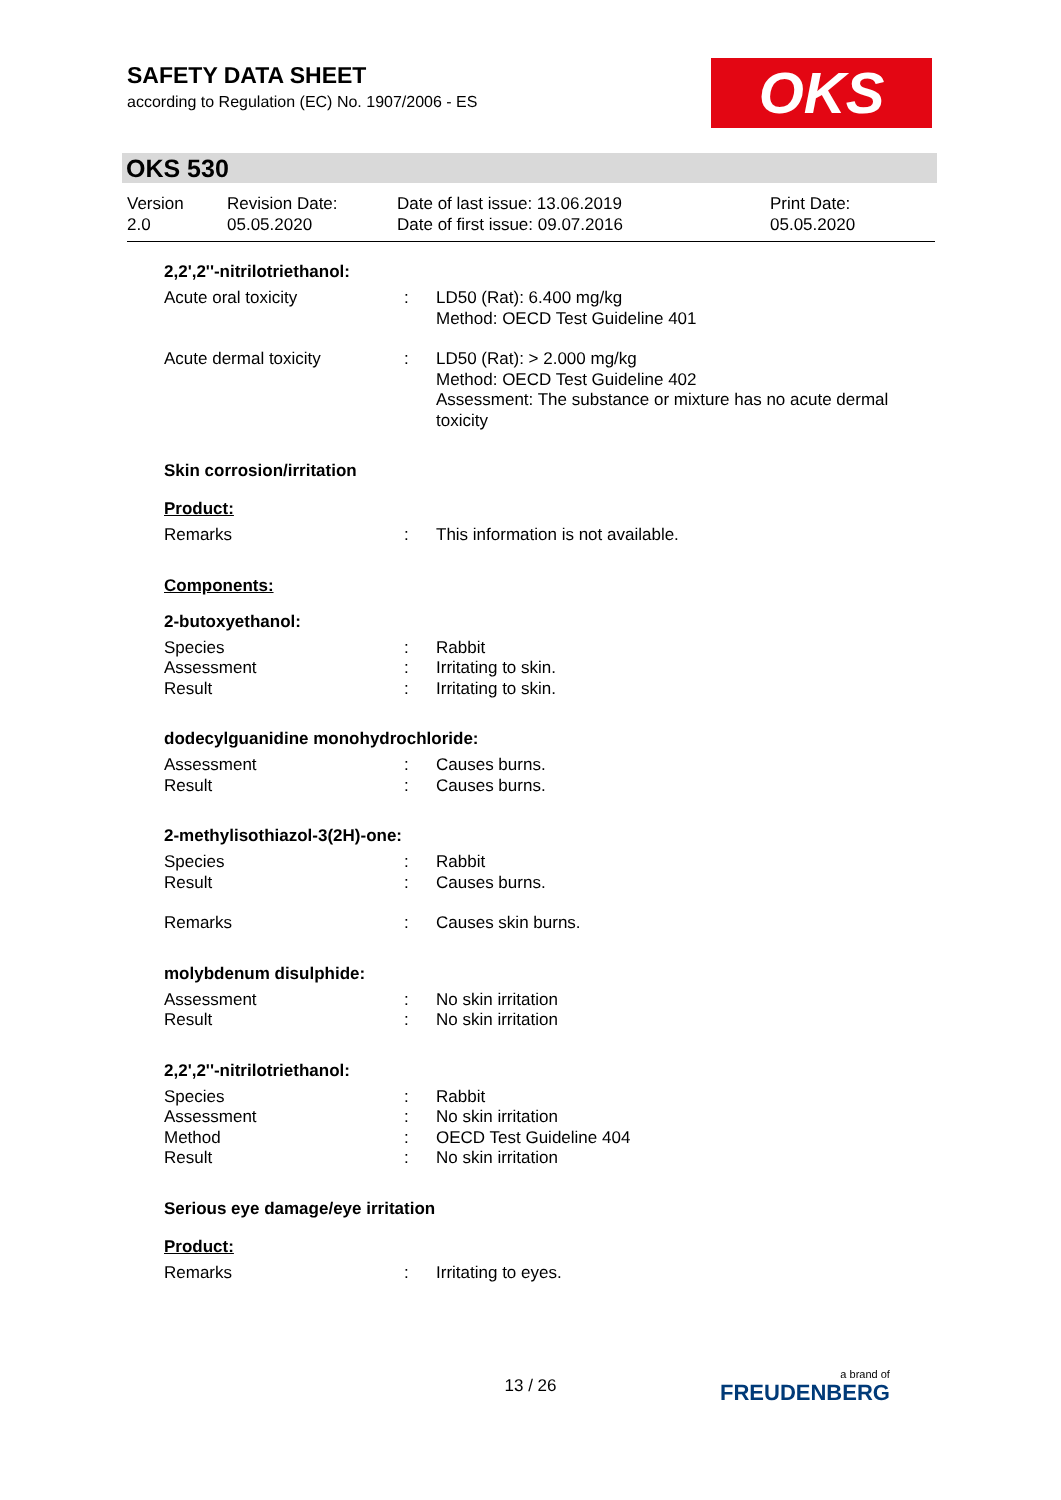SAFETY DATA SHEET
according to Regulation (EC) No. 1907/2006 - ES
OKS
OKS 530
Version
2.0
Revision Date:
05.05.2020
Date of last issue: 13.06.2019
Date of first issue: 09.07.2016
Print Date:
05.05.2020
2,2',2''-nitrilotriethanol:
| Acute oral toxicity | : | LD50 (Rat): 6.400 mg/kg Method: OECD Test Guideline 401 |
| Acute dermal toxicity | : | LD50 (Rat): > 2.000 mg/kg Method: OECD Test Guideline 402 Assessment: The substance or mixture has no acute dermal toxicity |
Skin corrosion/irritation
Product:
| Remarks | : | This information is not available. |
Components:
2-butoxyethanol:
| Species | : | Rabbit |
| Assessment | : | Irritating to skin. |
| Result | : | Irritating to skin. |
dodecylguanidine monohydrochloride:
| Assessment | : | Causes burns. |
| Result | : | Causes burns. |
2-methylisothiazol-3(2H)-one:
| Species | : | Rabbit |
| Result | : | Causes burns. |
| Remarks | : | Causes skin burns. |
molybdenum disulphide:
| Assessment | : | No skin irritation |
| Result | : | No skin irritation |
2,2',2''-nitrilotriethanol:
| Species | : | Rabbit |
| Assessment | : | No skin irritation |
| Method | : | OECD Test Guideline 404 |
| Result | : | No skin irritation |
Serious eye damage/eye irritation
Product:
| Remarks | : | Irritating to eyes. |
13 / 26 a brand of
FREUDENBERG